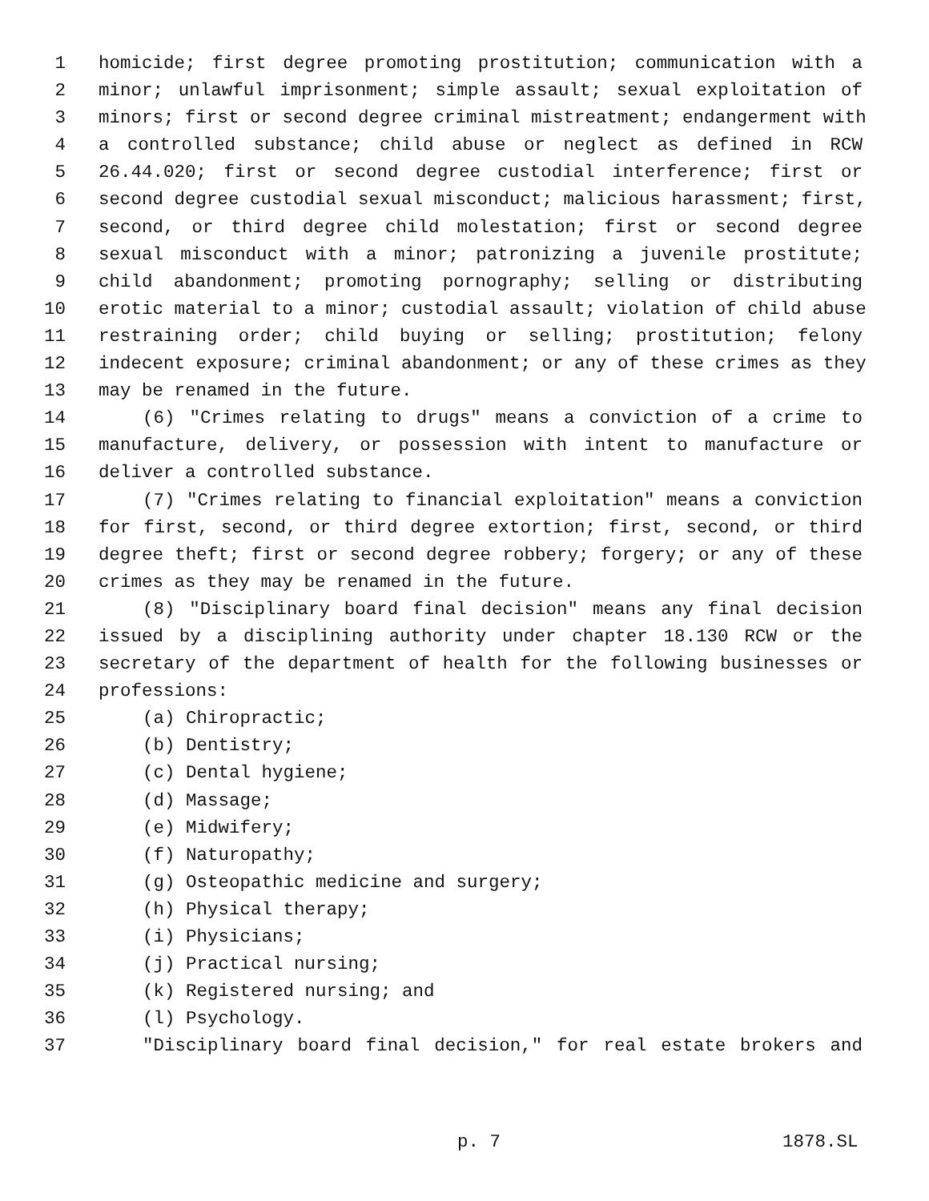1 homicide; first degree promoting prostitution; communication with a
2 minor; unlawful imprisonment; simple assault; sexual exploitation of
3 minors; first or second degree criminal mistreatment; endangerment with
4 a controlled substance; child abuse or neglect as defined in RCW
5 26.44.020; first or second degree custodial interference; first or
6 second degree custodial sexual misconduct; malicious harassment; first,
7 second, or third degree child molestation; first or second degree
8 sexual misconduct with a minor; patronizing a juvenile prostitute;
9 child abandonment; promoting pornography; selling or distributing
10 erotic material to a minor; custodial assault; violation of child abuse
11 restraining order; child buying or selling; prostitution; felony
12 indecent exposure; criminal abandonment; or any of these crimes as they
13 may be renamed in the future.
14 (6) "Crimes relating to drugs" means a conviction of a crime to
15 manufacture, delivery, or possession with intent to manufacture or
16 deliver a controlled substance.
17 (7) "Crimes relating to financial exploitation" means a conviction
18 for first, second, or third degree extortion; first, second, or third
19 degree theft; first or second degree robbery; forgery; or any of these
20 crimes as they may be renamed in the future.
21 (8) "Disciplinary board final decision" means any final decision
22 issued by a disciplining authority under chapter 18.130 RCW or the
23 secretary of the department of health for the following businesses or
24 professions:
25 (a) Chiropractic;
26 (b) Dentistry;
27 (c) Dental hygiene;
28 (d) Massage;
29 (e) Midwifery;
30 (f) Naturopathy;
31 (g) Osteopathic medicine and surgery;
32 (h) Physical therapy;
33 (i) Physicians;
34 (j) Practical nursing;
35 (k) Registered nursing; and
36 (l) Psychology.
37 "Disciplinary board final decision," for real estate brokers and
p. 7 1878.SL